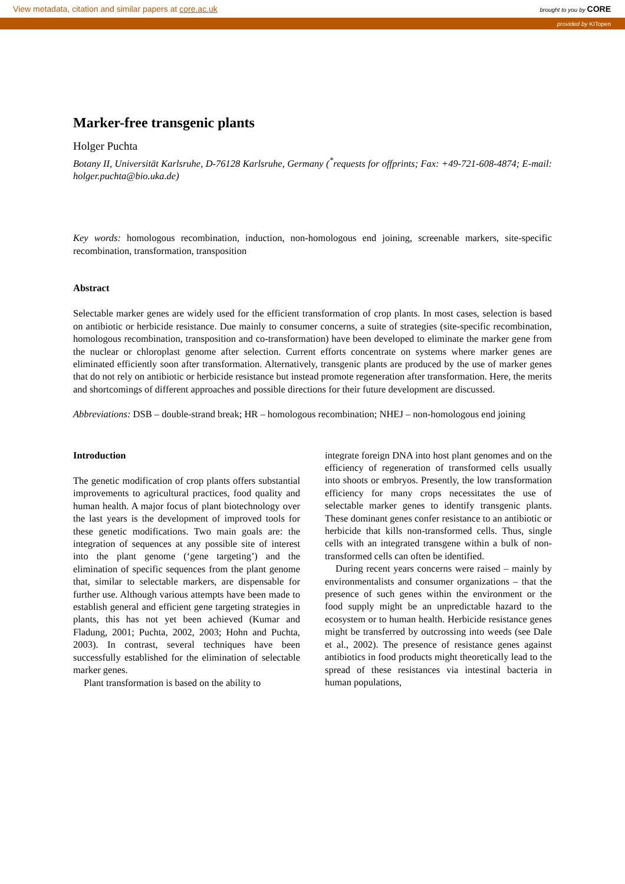View metadata, citation and similar papers at core.ac.uk brought to you by CORE
provided by KITopen
Marker-free transgenic plants
Holger Puchta
Botany II, Universität Karlsruhe, D-76128 Karlsruhe, Germany (<sup>*</sup>requests for offprints; Fax: +49-721-608-4874; E-mail: holger.puchta@bio.uka.de)
Key words: homologous recombination, induction, non-homologous end joining, screenable markers, site-specific recombination, transformation, transposition
Abstract
Selectable marker genes are widely used for the efficient transformation of crop plants. In most cases, selection is based on antibiotic or herbicide resistance. Due mainly to consumer concerns, a suite of strategies (site-specific recombination, homologous recombination, transposition and co-transformation) have been developed to eliminate the marker gene from the nuclear or chloroplast genome after selection. Current efforts concentrate on systems where marker genes are eliminated efficiently soon after transformation. Alternatively, transgenic plants are produced by the use of marker genes that do not rely on antibiotic or herbicide resistance but instead promote regeneration after transformation. Here, the merits and shortcomings of different approaches and possible directions for their future development are discussed.
Abbreviations: DSB – double-strand break; HR – homologous recombination; NHEJ – non-homologous end joining
Introduction
The genetic modification of crop plants offers substantial improvements to agricultural practices, food quality and human health. A major focus of plant biotechnology over the last years is the development of improved tools for these genetic modifications. Two main goals are: the integration of sequences at any possible site of interest into the plant genome (‘gene targeting’) and the elimination of specific sequences from the plant genome that, similar to selectable markers, are dispensable for further use. Although various attempts have been made to establish general and efficient gene targeting strategies in plants, this has not yet been achieved (Kumar and Fladung, 2001; Puchta, 2002, 2003; Hohn and Puchta, 2003). In contrast, several techniques have been successfully established for the elimination of selectable marker genes.
Plant transformation is based on the ability to
integrate foreign DNA into host plant genomes and on the efficiency of regeneration of transformed cells usually into shoots or embryos. Presently, the low transformation efficiency for many crops necessitates the use of selectable marker genes to identify transgenic plants. These dominant genes confer resistance to an antibiotic or herbicide that kills non-transformed cells. Thus, single cells with an integrated transgene within a bulk of non-transformed cells can often be identified.
During recent years concerns were raised – mainly by environmentalists and consumer organizations – that the presence of such genes within the environment or the food supply might be an unpredictable hazard to the ecosystem or to human health. Herbicide resistance genes might be transferred by outcrossing into weeds (see Dale et al., 2002). The presence of resistance genes against antibiotics in food products might theoretically lead to the spread of these resistances via intestinal bacteria in human populations,